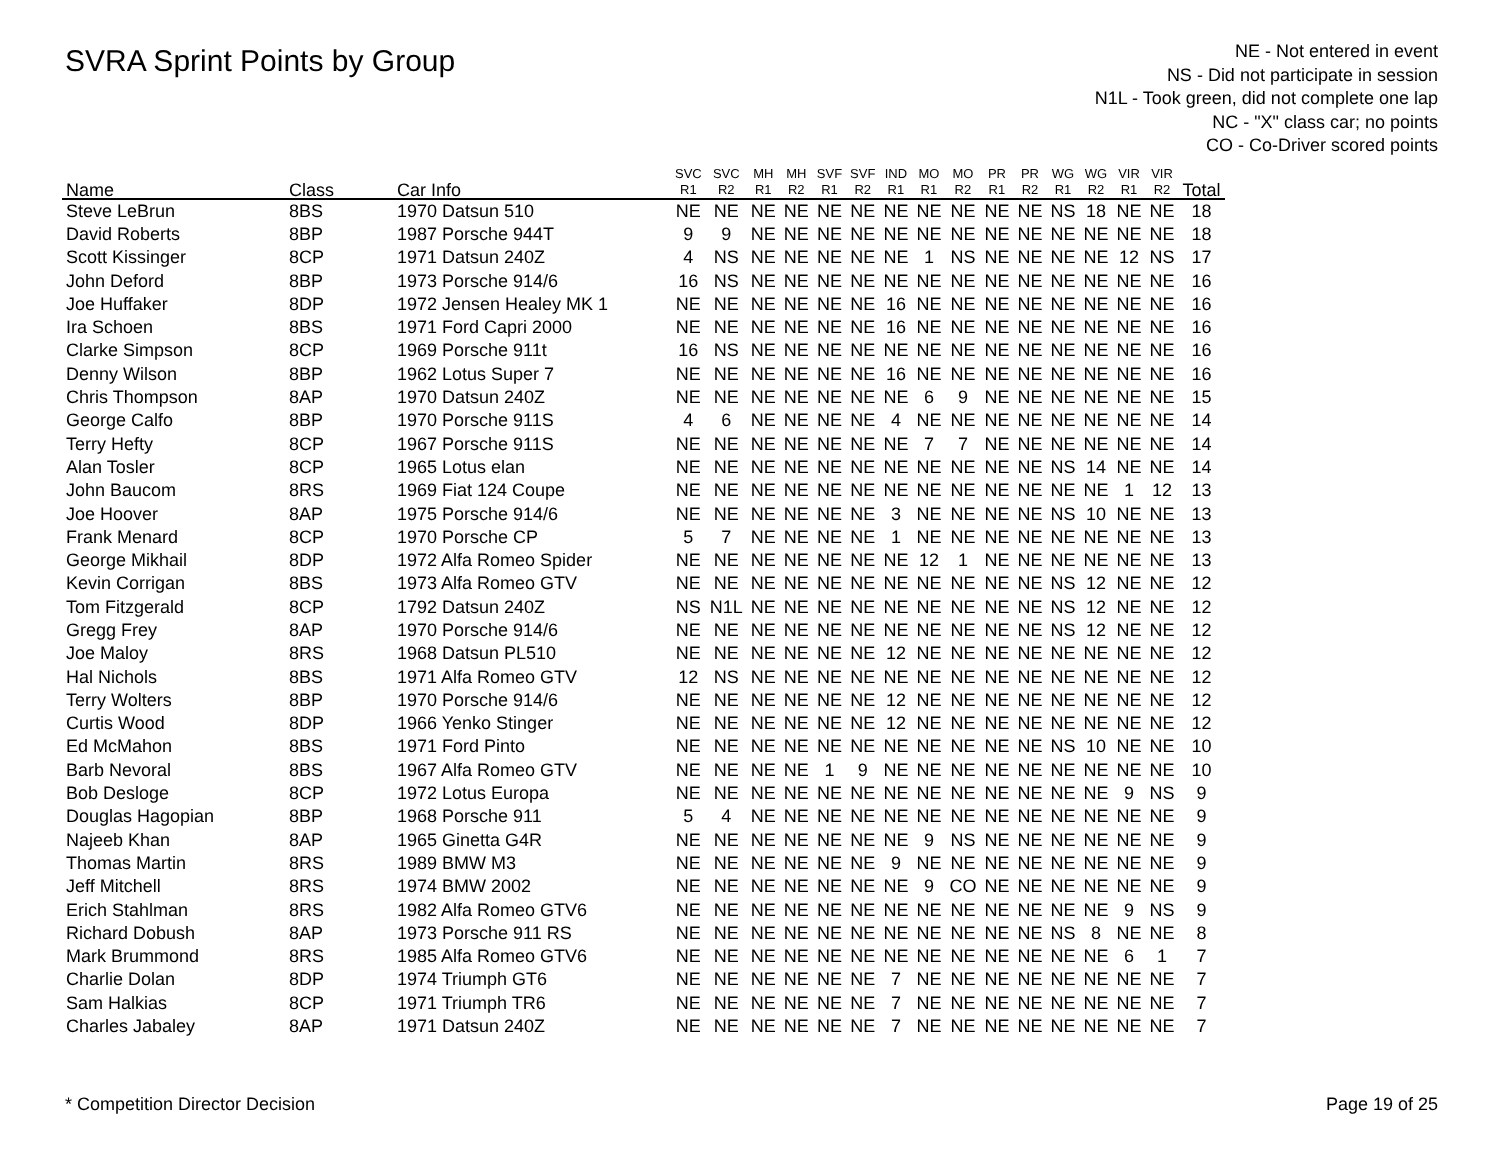SVRA Sprint Points by Group
NE - Not entered in event
NS - Did not participate in session
N1L - Took green, did not complete one lap
NC - "X" class car; no points
CO - Co-Driver scored points
| Name | Class | Car Info | SVC R1 | SVC R2 | MH R1 | MH R2 | SVF R1 | SVF R2 | IND R1 | MO R1 | MO R2 | PR R1 | PR R2 | WG R1 | WG R2 | VIR R1 | VIR R2 | Total |
| --- | --- | --- | --- | --- | --- | --- | --- | --- | --- | --- | --- | --- | --- | --- | --- | --- | --- | --- |
| Steve LeBrun | 8BS | 1970 Datsun 510 | NE | NE | NE | NE | NE | NE | NE | NE | NE | NE | NE | NS | 18 | NE | NE | 18 |
| David Roberts | 8BP | 1987 Porsche 944T | 9 | 9 | NE | NE | NE | NE | NE | NE | NE | NE | NE | NE | NE | NE | NE | 18 |
| Scott Kissinger | 8CP | 1971 Datsun 240Z | 4 | NS | NE | NE | NE | NE | NE | 1 | NS | NE | NE | NE | NE | 12 | NS | 17 |
| John Deford | 8BP | 1973 Porsche 914/6 | 16 | NS | NE | NE | NE | NE | NE | NE | NE | NE | NE | NE | NE | NE | NE | 16 |
| Joe Huffaker | 8DP | 1972 Jensen Healey MK 1 | NE | NE | NE | NE | NE | NE | 16 | NE | NE | NE | NE | NE | NE | NE | NE | 16 |
| Ira Schoen | 8BS | 1971 Ford Capri 2000 | NE | NE | NE | NE | NE | NE | 16 | NE | NE | NE | NE | NE | NE | NE | NE | 16 |
| Clarke Simpson | 8CP | 1969 Porsche 911t | 16 | NS | NE | NE | NE | NE | NE | NE | NE | NE | NE | NE | NE | NE | NE | 16 |
| Denny Wilson | 8BP | 1962 Lotus Super 7 | NE | NE | NE | NE | NE | NE | 16 | NE | NE | NE | NE | NE | NE | NE | NE | 16 |
| Chris Thompson | 8AP | 1970 Datsun 240Z | NE | NE | NE | NE | NE | NE | NE | 6 | 9 | NE | NE | NE | NE | NE | NE | 15 |
| George Calfo | 8BP | 1970 Porsche 911S | 4 | 6 | NE | NE | NE | NE | 4 | NE | NE | NE | NE | NE | NE | NE | NE | 14 |
| Terry Hefty | 8CP | 1967 Porsche 911S | NE | NE | NE | NE | NE | NE | NE | 7 | 7 | NE | NE | NE | NE | NE | NE | 14 |
| Alan Tosler | 8CP | 1965 Lotus elan | NE | NE | NE | NE | NE | NE | NE | NE | NE | NE | NE | NS | 14 | NE | NE | 14 |
| John Baucom | 8RS | 1969 Fiat 124 Coupe | NE | NE | NE | NE | NE | NE | NE | NE | NE | NE | NE | NE | NE | 1 | 12 | 13 |
| Joe Hoover | 8AP | 1975 Porsche 914/6 | NE | NE | NE | NE | NE | NE | 3 | NE | NE | NE | NE | NS | 10 | NE | NE | 13 |
| Frank Menard | 8CP | 1970 Porsche CP | 5 | 7 | NE | NE | NE | NE | 1 | NE | NE | NE | NE | NE | NE | NE | NE | 13 |
| George Mikhail | 8DP | 1972 Alfa Romeo Spider | NE | NE | NE | NE | NE | NE | NE | 12 | 1 | NE | NE | NE | NE | NE | NE | 13 |
| Kevin Corrigan | 8BS | 1973 Alfa Romeo GTV | NE | NE | NE | NE | NE | NE | NE | NE | NE | NE | NE | NS | 12 | NE | NE | 12 |
| Tom Fitzgerald | 8CP | 1792 Datsun 240Z | NS | N1L | NE | NE | NE | NE | NE | NE | NE | NE | NE | NS | 12 | NE | NE | 12 |
| Gregg Frey | 8AP | 1970 Porsche 914/6 | NE | NE | NE | NE | NE | NE | NE | NE | NE | NE | NE | NS | 12 | NE | NE | 12 |
| Joe Maloy | 8RS | 1968 Datsun PL510 | NE | NE | NE | NE | NE | NE | 12 | NE | NE | NE | NE | NE | NE | NE | NE | 12 |
| Hal Nichols | 8BS | 1971 Alfa Romeo GTV | 12 | NS | NE | NE | NE | NE | NE | NE | NE | NE | NE | NE | NE | NE | NE | 12 |
| Terry Wolters | 8BP | 1970 Porsche 914/6 | NE | NE | NE | NE | NE | NE | 12 | NE | NE | NE | NE | NE | NE | NE | NE | 12 |
| Curtis Wood | 8DP | 1966 Yenko Stinger | NE | NE | NE | NE | NE | NE | 12 | NE | NE | NE | NE | NE | NE | NE | NE | 12 |
| Ed McMahon | 8BS | 1971 Ford Pinto | NE | NE | NE | NE | NE | NE | NE | NE | NE | NE | NE | NS | 10 | NE | NE | 10 |
| Barb Nevoral | 8BS | 1967 Alfa Romeo GTV | NE | NE | NE | NE | 1 | 9 | NE | NE | NE | NE | NE | NE | NE | NE | NE | 10 |
| Bob Desloge | 8CP | 1972 Lotus Europa | NE | NE | NE | NE | NE | NE | NE | NE | NE | NE | NE | NE | NE | 9 | NS | 9 |
| Douglas Hagopian | 8BP | 1968 Porsche 911 | 5 | 4 | NE | NE | NE | NE | NE | NE | NE | NE | NE | NE | NE | NE | NE | 9 |
| Najeeb Khan | 8AP | 1965 Ginetta G4R | NE | NE | NE | NE | NE | NE | NE | 9 | NS | NE | NE | NE | NE | NE | NE | 9 |
| Thomas Martin | 8RS | 1989 BMW M3 | NE | NE | NE | NE | NE | NE | 9 | NE | NE | NE | NE | NE | NE | NE | NE | 9 |
| Jeff Mitchell | 8RS | 1974 BMW 2002 | NE | NE | NE | NE | NE | NE | NE | 9 | CO | NE | NE | NE | NE | NE | NE | 9 |
| Erich Stahlman | 8RS | 1982 Alfa Romeo GTV6 | NE | NE | NE | NE | NE | NE | NE | NE | NE | NE | NE | NE | NE | 9 | NS | 9 |
| Richard Dobush | 8AP | 1973 Porsche 911 RS | NE | NE | NE | NE | NE | NE | NE | NE | NE | NE | NE | NS | 8 | NE | NE | 8 |
| Mark Brummond | 8RS | 1985 Alfa Romeo GTV6 | NE | NE | NE | NE | NE | NE | NE | NE | NE | NE | NE | NE | NE | 6 | 1 | 7 |
| Charlie Dolan | 8DP | 1974 Triumph GT6 | NE | NE | NE | NE | NE | NE | 7 | NE | NE | NE | NE | NE | NE | NE | NE | 7 |
| Sam Halkias | 8CP | 1971 Triumph TR6 | NE | NE | NE | NE | NE | NE | 7 | NE | NE | NE | NE | NE | NE | NE | NE | 7 |
| Charles Jabaley | 8AP | 1971 Datsun 240Z | NE | NE | NE | NE | NE | NE | 7 | NE | NE | NE | NE | NE | NE | NE | NE | 7 |
* Competition Director Decision Page 19 of 25